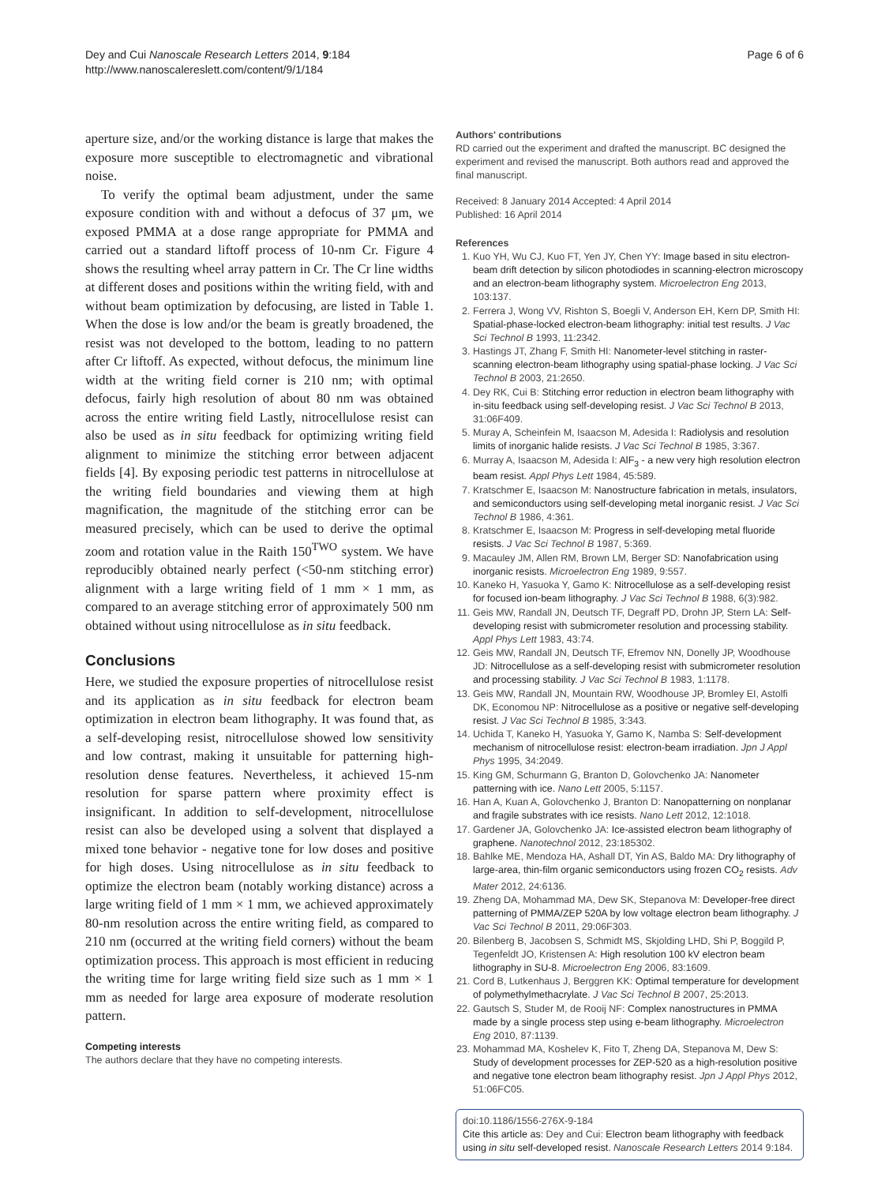Dey and Cui Nanoscale Research Letters 2014, 9:184
http://www.nanoscalereslett.com/content/9/1/184
Page 6 of 6
aperture size, and/or the working distance is large that makes the exposure more susceptible to electromagnetic and vibrational noise.
To verify the optimal beam adjustment, under the same exposure condition with and without a defocus of 37 μm, we exposed PMMA at a dose range appropriate for PMMA and carried out a standard liftoff process of 10-nm Cr. Figure 4 shows the resulting wheel array pattern in Cr. The Cr line widths at different doses and positions within the writing field, with and without beam optimization by defocusing, are listed in Table 1. When the dose is low and/or the beam is greatly broadened, the resist was not developed to the bottom, leading to no pattern after Cr liftoff. As expected, without defocus, the minimum line width at the writing field corner is 210 nm; with optimal defocus, fairly high resolution of about 80 nm was obtained across the entire writing field Lastly, nitrocellulose resist can also be used as in situ feedback for optimizing writing field alignment to minimize the stitching error between adjacent fields [4]. By exposing periodic test patterns in nitrocellulose at the writing field boundaries and viewing them at high magnification, the magnitude of the stitching error can be measured precisely, which can be used to derive the optimal zoom and rotation value in the Raith 150<sup>TWO</sup> system. We have reproducibly obtained nearly perfect (<50-nm stitching error) alignment with a large writing field of 1 mm × 1 mm, as compared to an average stitching error of approximately 500 nm obtained without using nitrocellulose as in situ feedback.
Conclusions
Here, we studied the exposure properties of nitrocellulose resist and its application as in situ feedback for electron beam optimization in electron beam lithography. It was found that, as a self-developing resist, nitrocellulose showed low sensitivity and low contrast, making it unsuitable for patterning high-resolution dense features. Nevertheless, it achieved 15-nm resolution for sparse pattern where proximity effect is insignificant. In addition to self-development, nitrocellulose resist can also be developed using a solvent that displayed a mixed tone behavior - negative tone for low doses and positive for high doses. Using nitrocellulose as in situ feedback to optimize the electron beam (notably working distance) across a large writing field of 1 mm × 1 mm, we achieved approximately 80-nm resolution across the entire writing field, as compared to 210 nm (occurred at the writing field corners) without the beam optimization process. This approach is most efficient in reducing the writing time for large writing field size such as 1 mm × 1 mm as needed for large area exposure of moderate resolution pattern.
Competing interests
The authors declare that they have no competing interests.
Authors' contributions
RD carried out the experiment and drafted the manuscript. BC designed the experiment and revised the manuscript. Both authors read and approved the final manuscript.
Received: 8 January 2014 Accepted: 4 April 2014
Published: 16 April 2014
References
1. Kuo YH, Wu CJ, Kuo FT, Yen JY, Chen YY: Image based in situ electron-beam drift detection by silicon photodiodes in scanning-electron microscopy and an electron-beam lithography system. Microelectron Eng 2013, 103:137.
2. Ferrera J, Wong VV, Rishton S, Boegli V, Anderson EH, Kern DP, Smith HI: Spatial-phase-locked electron-beam lithography: initial test results. J Vac Sci Technol B 1993, 11:2342.
3. Hastings JT, Zhang F, Smith HI: Nanometer-level stitching in raster-scanning electron-beam lithography using spatial-phase locking. J Vac Sci Technol B 2003, 21:2650.
4. Dey RK, Cui B: Stitching error reduction in electron beam lithography with in-situ feedback using self-developing resist. J Vac Sci Technol B 2013, 31:06F409.
5. Muray A, Scheinfein M, Isaacson M, Adesida I: Radiolysis and resolution limits of inorganic halide resists. J Vac Sci Technol B 1985, 3:367.
6. Murray A, Isaacson M, Adesida I: AlF<sub>3</sub> - a new very high resolution electron beam resist. Appl Phys Lett 1984, 45:589.
7. Kratschmer E, Isaacson M: Nanostructure fabrication in metals, insulators, and semiconductors using self-developing metal inorganic resist. J Vac Sci Technol B 1986, 4:361.
8. Kratschmer E, Isaacson M: Progress in self-developing metal fluoride resists. J Vac Sci Technol B 1987, 5:369.
9. Macauley JM, Allen RM, Brown LM, Berger SD: Nanofabrication using inorganic resists. Microelectron Eng 1989, 9:557.
10. Kaneko H, Yasuoka Y, Gamo K: Nitrocellulose as a self-developing resist for focused ion-beam lithography. J Vac Sci Technol B 1988, 6(3):982.
11. Geis MW, Randall JN, Deutsch TF, Degraff PD, Drohn JP, Stern LA: Self-developing resist with submicrometer resolution and processing stability. Appl Phys Lett 1983, 43:74.
12. Geis MW, Randall JN, Deutsch TF, Efremov NN, Donelly JP, Woodhouse JD: Nitrocellulose as a self-developing resist with submicrometer resolution and processing stability. J Vac Sci Technol B 1983, 1:1178.
13. Geis MW, Randall JN, Mountain RW, Woodhouse JP, Bromley EI, Astolfi DK, Economou NP: Nitrocellulose as a positive or negative self-developing resist. J Vac Sci Technol B 1985, 3:343.
14. Uchida T, Kaneko H, Yasuoka Y, Gamo K, Namba S: Self-development mechanism of nitrocellulose resist: electron-beam irradiation. Jpn J Appl Phys 1995, 34:2049.
15. King GM, Schurmann G, Branton D, Golovchenko JA: Nanometer patterning with ice. Nano Lett 2005, 5:1157.
16. Han A, Kuan A, Golovchenko J, Branton D: Nanopatterning on nonplanar and fragile substrates with ice resists. Nano Lett 2012, 12:1018.
17. Gardener JA, Golovchenko JA: Ice-assisted electron beam lithography of graphene. Nanotechnol 2012, 23:185302.
18. Bahlke ME, Mendoza HA, Ashall DT, Yin AS, Baldo MA: Dry lithography of large-area, thin-film organic semiconductors using frozen CO<sub>2</sub> resists. Adv Mater 2012, 24:6136.
19. Zheng DA, Mohammad MA, Dew SK, Stepanova M: Developer-free direct patterning of PMMA/ZEP 520A by low voltage electron beam lithography. J Vac Sci Technol B 2011, 29:06F303.
20. Bilenberg B, Jacobsen S, Schmidt MS, Skjolding LHD, Shi P, Boggild P, Tegenfeldt JO, Kristensen A: High resolution 100 kV electron beam lithography in SU-8. Microelectron Eng 2006, 83:1609.
21. Cord B, Lutkenhaus J, Berggren KK: Optimal temperature for development of polymethylmethacrylate. J Vac Sci Technol B 2007, 25:2013.
22. Gautsch S, Studer M, de Rooij NF: Complex nanostructures in PMMA made by a single process step using e-beam lithography. Microelectron Eng 2010, 87:1139.
23. Mohammad MA, Koshelev K, Fito T, Zheng DA, Stepanova M, Dew S: Study of development processes for ZEP-520 as a high-resolution positive and negative tone electron beam lithography resist. Jpn J Appl Phys 2012, 51:06FC05.
doi:10.1186/1556-276X-9-184
Cite this article as: Dey and Cui: Electron beam lithography with feedback using in situ self-developed resist. Nanoscale Research Letters 2014 9:184.